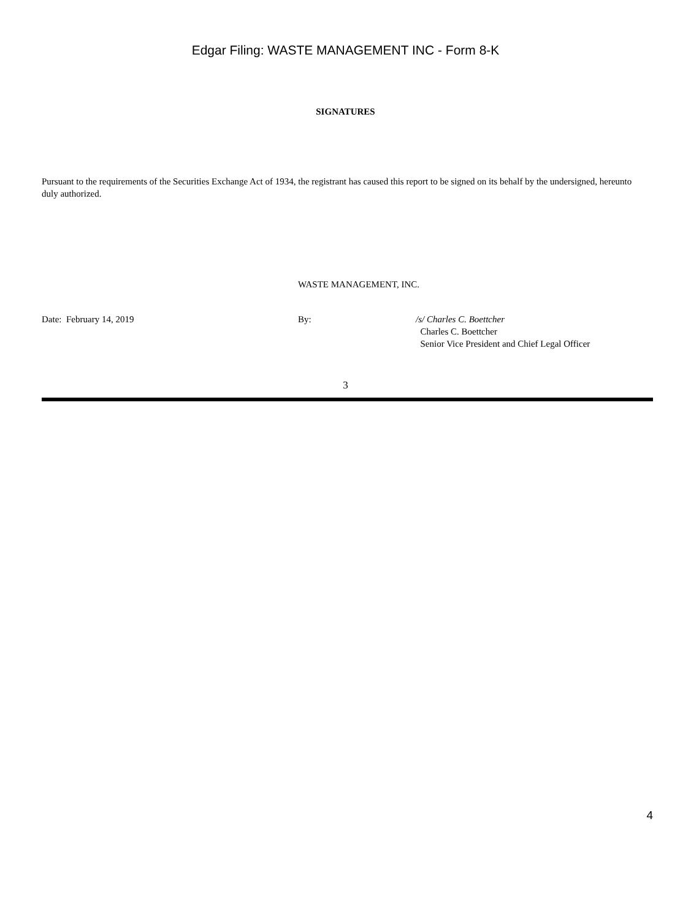Edgar Filing: WASTE MANAGEMENT INC - Form 8-K
SIGNATURES
Pursuant to the requirements of the Securities Exchange Act of 1934, the registrant has caused this report to be signed on its behalf by the undersigned, hereunto duly authorized.
WASTE MANAGEMENT, INC.
| Date: February 14, 2019 | By: | /s/ Charles C. Boettcher Charles C. Boettcher Senior Vice President and Chief Legal Officer |
3
4